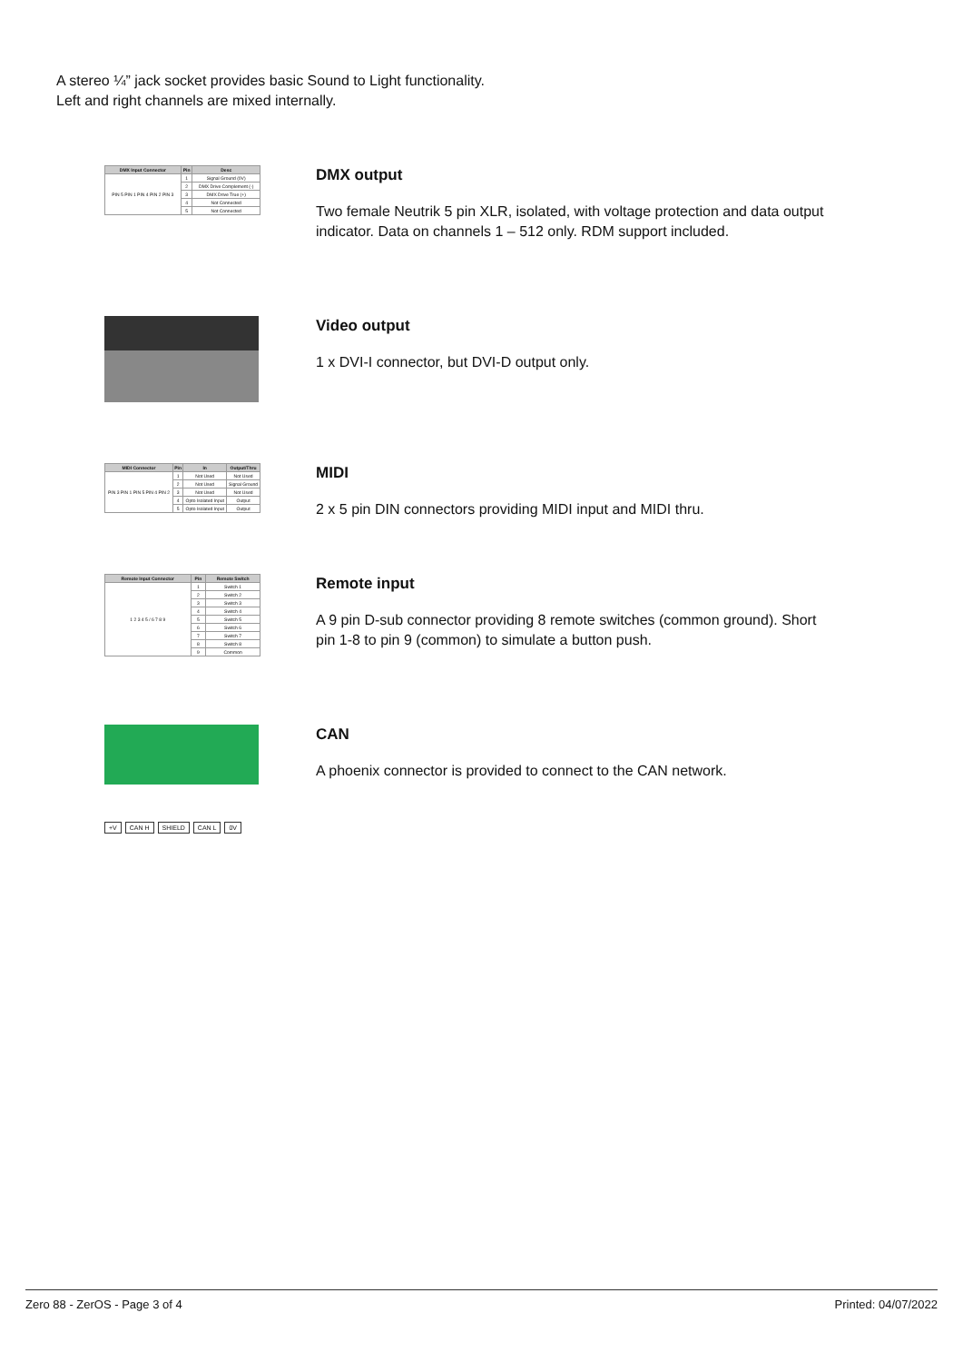A stereo ¼” jack socket provides basic Sound to Light functionality.
Left and right channels are mixed internally.
| DMX Input Connector | Pin | Desc |
| --- | --- | --- |
| PIN 5 PIN 1 PIN 4 PIN 2 PIN 3 | 1 | Signal Ground (0V) |
| | 2 | DMX Drive Complement (-) |
| | 3 | DMX Drive True (+) |
| | 4 | Not Connected |
| | 5 | Not Connected |
DMX output
Two female Neutrik 5 pin XLR, isolated, with voltage protection and data output indicator. Data on channels 1 – 512 only. RDM support included.
Video output
1 x DVI-I connector, but DVI-D output only.
| MIDI Connector | Pin | In | Output/Thru |
| --- | --- | --- | --- |
| PIN 3 PIN 1 PIN 5 PIN 4 PIN 2 | 1 | Not Used | Not Used |
| | 2 | Not Used | Signal Ground |
| | 3 | Not Used | Not Used |
| | 4 | Opto Isolated Input | Output |
| | 5 | Opto Isolated Input | Output |
MIDI
2 x 5 pin DIN connectors providing MIDI input and MIDI thru.
| Remote Input Connector | Pin | Remote Switch |
| --- | --- | --- |
| 1 2 3 4 5 / 6 7 8 9 | 1 | Switch 1 |
| | 2 | Switch 2 |
| | 3 | Switch 3 |
| | 4 | Switch 4 |
| | 5 | Switch 5 |
| | 6 | Switch 6 |
| | 7 | Switch 7 |
| | 8 | Switch 8 |
| | 9 | Common |
Remote input
A 9 pin D-sub connector providing 8 remote switches (common ground). Short pin 1-8 to pin 9 (common) to simulate a button push.
+V CAN H SHIELD CAN L 0V
CAN
A phoenix connector is provided to connect to the CAN network.
Zero 88 - ZerOS - Page 3 of 4 Printed: 04/07/2022